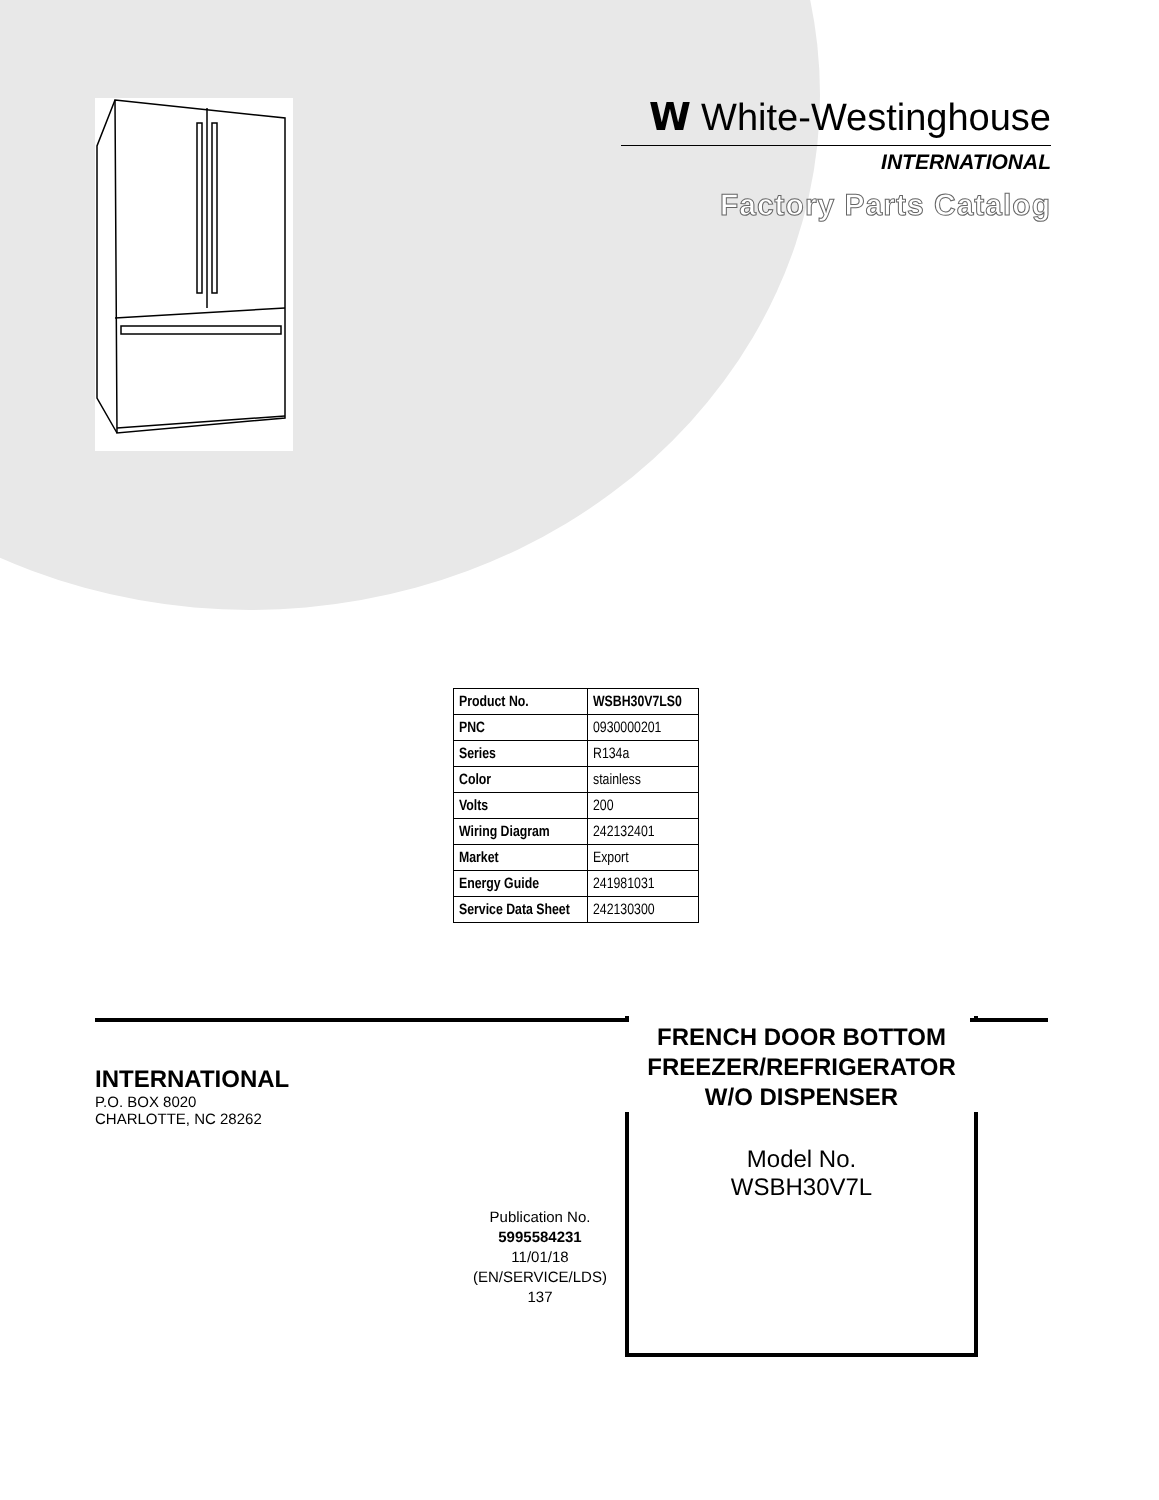𝗪 White-Westinghouse
INTERNATIONAL
Factory Parts Catalog
| Product No. | WSBH30V7LS0 |
| PNC | 0930000201 |
| Series | R134a |
| Color | stainless |
| Volts | 200 |
| Wiring Diagram | 242132401 |
| Market | Export |
| Energy Guide | 241981031 |
| Service Data Sheet | 242130300 |
INTERNATIONAL
P.O. BOX 8020
CHARLOTTE, NC 28262
Publication No.
5995584231
11/01/18
(EN/SERVICE/LDS)
137
FRENCH DOOR BOTTOM
FREEZER/REFRIGERATOR
W/O DISPENSER
Model No.
WSBH30V7L